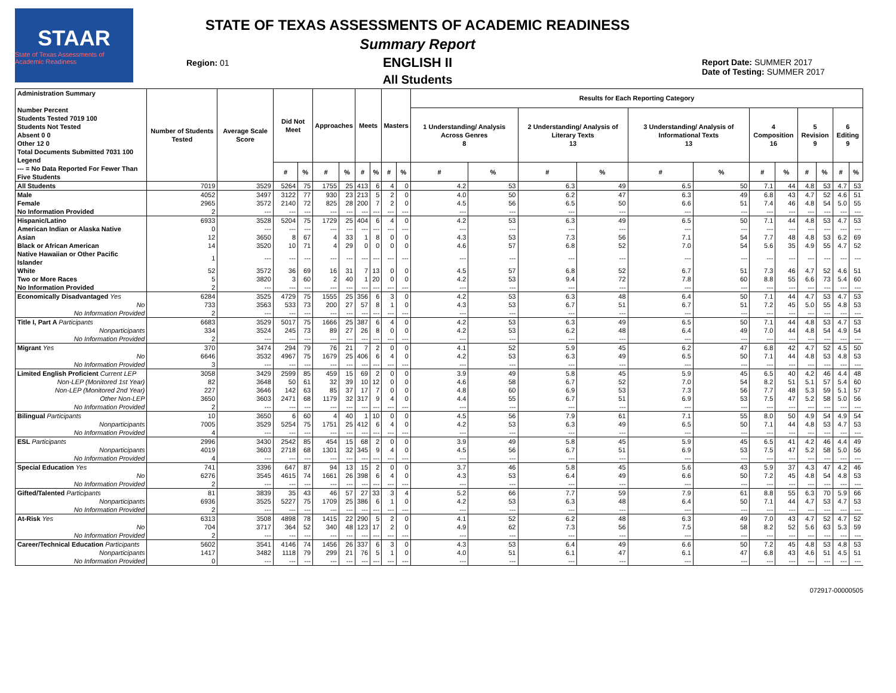STAAR
State of Texas Assessments of Academic Readiness
STATE OF TEXAS ASSESSMENTS OF ACADEMIC READINESS
Summary Report
ENGLISH II
All Students
Report Date: SUMMER 2017
Date of Testing: SUMMER 2017
Region: 01
| Administration Summary Number Percent Students Tested 7019 100 Students Not Tested Absent 0 0 Other 12 0 Total Documents Submitted 7031 100 Legend --- = No Data Reported For Fewer Than Five Students | Number of Students Tested | Average Scale Score | Did Not Meet | | Approaches | | Meets | | Masters | | Results for Each Reporting Category | | | | | | | | | | | |
| --- | --- | --- | --- | --- | --- | --- | --- | --- | --- | --- | --- | --- | --- | --- | --- | --- | --- | --- | --- | --- | --- | --- |
| | | | | | | | | | | | 1 Understanding/ Analysis Across Genres 8 | | 2 Understanding/ Analysis of Literary Texts 13 | | 3 Understanding/ Analysis of Informational Texts 13 | | 4 Composition 16 | | 5 Revision 9 | | 6 Editing 9 | |
| | | | # | % | # | % | # | % | # | % | # | % | # | % | # | % | # | % | # | % | # | % |
| All Students | 7019 | 3529 | 5264 | 75 | 1755 | 25 | 413 | 6 | 4 | 0 | 4.2 | 53 | 6.3 | 49 | 6.5 | 50 | 7.1 | 44 | 4.8 | 53 | 4.7 | 53 |
| Male | 4052 | 3497 | 3122 | 77 | 930 | 23 | 213 | 5 | 2 | 0 | 4.0 | 50 | 6.2 | 47 | 6.3 | 49 | 6.8 | 43 | 4.7 | 52 | 4.6 | 51 |
| Female | 2965 | 3572 | 2140 | 72 | 825 | 28 | 200 | 7 | 2 | 0 | 4.5 | 56 | 6.5 | 50 | 6.6 | 51 | 7.4 | 46 | 4.8 | 54 | 5.0 | 55 |
| No Information Provided | 2 | --- | --- | --- | --- | --- | --- | --- | --- | --- | --- | --- | --- | --- | --- | --- | --- | --- | --- | --- | --- | --- |
| Hispanic/Latino | 6933 | 3528 | 5204 | 75 | 1729 | 25 | 404 | 6 | 4 | 0 | 4.2 | 53 | 6.3 | 49 | 6.5 | 50 | 7.1 | 44 | 4.8 | 53 | 4.7 | 53 |
| American Indian or Alaska Native | 0 | --- | --- | --- | --- | --- | --- | --- | --- | --- | --- | --- | --- | --- | --- | --- | --- | --- | --- | --- | --- | --- |
| Asian | 12 | 3650 | 8 | 67 | 4 | 33 | 1 | 8 | 0 | 0 | 4.3 | 53 | 7.3 | 56 | 7.1 | 54 | 7.7 | 48 | 4.8 | 53 | 6.2 | 69 |
| Black or African American | 14 | 3520 | 10 | 71 | 4 | 29 | 0 | 0 | 0 | 0 | 4.6 | 57 | 6.8 | 52 | 7.0 | 54 | 5.6 | 35 | 4.9 | 55 | 4.7 | 52 |
| Native Hawaiian or Other Pacific Islander | 1 | --- | --- | --- | --- | --- | --- | --- | --- | --- | --- | --- | --- | --- | --- | --- | --- | --- | --- | --- | --- | --- |
| White | 52 | 3572 | 36 | 69 | 16 | 31 | 7 | 13 | 0 | 0 | 4.5 | 57 | 6.8 | 52 | 6.7 | 51 | 7.3 | 46 | 4.7 | 52 | 4.6 | 51 |
| Two or More Races | 5 | 3820 | 3 | 60 | 2 | 40 | 1 | 20 | 0 | 0 | 4.2 | 53 | 9.4 | 72 | 7.8 | 60 | 8.8 | 55 | 6.6 | 73 | 5.4 | 60 |
| No Information Provided | 2 | --- | --- | --- | --- | --- | --- | --- | --- | --- | --- | --- | --- | --- | --- | --- | --- | --- | --- | --- | --- | --- |
| Economically Disadvantaged Yes | 6284 | 3525 | 4729 | 75 | 1555 | 25 | 356 | 6 | 3 | 0 | 4.2 | 53 | 6.3 | 48 | 6.4 | 50 | 7.1 | 44 | 4.7 | 53 | 4.7 | 53 |
| No | 733 | 3563 | 533 | 73 | 200 | 27 | 57 | 8 | 1 | 0 | 4.3 | 53 | 6.7 | 51 | 6.7 | 51 | 7.2 | 45 | 5.0 | 55 | 4.8 | 53 |
| No Information Provided | 2 | --- | --- | --- | --- | --- | --- | --- | --- | --- | --- | --- | --- | --- | --- | --- | --- | --- | --- | --- | --- | --- |
| Title I, Part A Participants | 6683 | 3529 | 5017 | 75 | 1666 | 25 | 387 | 6 | 4 | 0 | 4.2 | 53 | 6.3 | 49 | 6.5 | 50 | 7.1 | 44 | 4.8 | 53 | 4.7 | 53 |
| Nonparticipants | 334 | 3524 | 245 | 73 | 89 | 27 | 26 | 8 | 0 | 0 | 4.2 | 53 | 6.2 | 48 | 6.4 | 49 | 7.0 | 44 | 4.8 | 54 | 4.9 | 54 |
| No Information Provided | 2 | --- | --- | --- | --- | --- | --- | --- | --- | --- | --- | --- | --- | --- | --- | --- | --- | --- | --- | --- | --- | --- |
| Migrant Yes | 370 | 3474 | 294 | 79 | 76 | 21 | 7 | 2 | 0 | 0 | 4.1 | 52 | 5.9 | 45 | 6.2 | 47 | 6.8 | 42 | 4.7 | 52 | 4.5 | 50 |
| No | 6646 | 3532 | 4967 | 75 | 1679 | 25 | 406 | 6 | 4 | 0 | 4.2 | 53 | 6.3 | 49 | 6.5 | 50 | 7.1 | 44 | 4.8 | 53 | 4.8 | 53 |
| No Information Provided | 3 | --- | --- | --- | --- | --- | --- | --- | --- | --- | --- | --- | --- | --- | --- | --- | --- | --- | --- | --- | --- | --- |
| Limited English Proficient Current LEP | 3058 | 3429 | 2599 | 85 | 459 | 15 | 69 | 2 | 0 | 0 | 3.9 | 49 | 5.8 | 45 | 5.9 | 45 | 6.5 | 40 | 4.2 | 46 | 4.4 | 48 |
| Non-LEP (Monitored 1st Year) | 82 | 3648 | 50 | 61 | 32 | 39 | 10 | 12 | 0 | 0 | 4.6 | 58 | 6.7 | 52 | 7.0 | 54 | 8.2 | 51 | 5.1 | 57 | 5.4 | 60 |
| Non-LEP (Monitored 2nd Year) | 227 | 3646 | 142 | 63 | 85 | 37 | 17 | 7 | 0 | 0 | 4.8 | 60 | 6.9 | 53 | 7.3 | 56 | 7.7 | 48 | 5.3 | 59 | 5.1 | 57 |
| Other Non-LEP | 3650 | 3603 | 2471 | 68 | 1179 | 32 | 317 | 9 | 4 | 0 | 4.4 | 55 | 6.7 | 51 | 6.9 | 53 | 7.5 | 47 | 5.2 | 58 | 5.0 | 56 |
| No Information Provided | 2 | --- | --- | --- | --- | --- | --- | --- | --- | --- | --- | --- | --- | --- | --- | --- | --- | --- | --- | --- | --- | --- |
| Bilingual Participants | 10 | 3650 | 6 | 60 | 4 | 40 | 1 | 10 | 0 | 0 | 4.5 | 56 | 7.9 | 61 | 7.1 | 55 | 8.0 | 50 | 4.9 | 54 | 4.9 | 54 |
| Nonparticipants | 7005 | 3529 | 5254 | 75 | 1751 | 25 | 412 | 6 | 4 | 0 | 4.2 | 53 | 6.3 | 49 | 6.5 | 50 | 7.1 | 44 | 4.8 | 53 | 4.7 | 53 |
| No Information Provided | 4 | --- | --- | --- | --- | --- | --- | --- | --- | --- | --- | --- | --- | --- | --- | --- | --- | --- | --- | --- | --- | --- |
| ESL Participants | 2996 | 3430 | 2542 | 85 | 454 | 15 | 68 | 2 | 0 | 0 | 3.9 | 49 | 5.8 | 45 | 5.9 | 45 | 6.5 | 41 | 4.2 | 46 | 4.4 | 49 |
| Nonparticipants | 4019 | 3603 | 2718 | 68 | 1301 | 32 | 345 | 9 | 4 | 0 | 4.5 | 56 | 6.7 | 51 | 6.9 | 53 | 7.5 | 47 | 5.2 | 58 | 5.0 | 56 |
| No Information Provided | 4 | --- | --- | --- | --- | --- | --- | --- | --- | --- | --- | --- | --- | --- | --- | --- | --- | --- | --- | --- | --- | --- |
| Special Education Yes | 741 | 3396 | 647 | 87 | 94 | 13 | 15 | 2 | 0 | 0 | 3.7 | 46 | 5.8 | 45 | 5.6 | 43 | 5.9 | 37 | 4.3 | 47 | 4.2 | 46 |
| No | 6276 | 3545 | 4615 | 74 | 1661 | 26 | 398 | 6 | 4 | 0 | 4.3 | 53 | 6.4 | 49 | 6.6 | 50 | 7.2 | 45 | 4.8 | 54 | 4.8 | 53 |
| No Information Provided | 2 | --- | --- | --- | --- | --- | --- | --- | --- | --- | --- | --- | --- | --- | --- | --- | --- | --- | --- | --- | --- | --- |
| Gifted/Talented Participants | 81 | 3839 | 35 | 43 | 46 | 57 | 27 | 33 | 3 | 4 | 5.2 | 66 | 7.7 | 59 | 7.9 | 61 | 8.8 | 55 | 6.3 | 70 | 5.9 | 66 |
| Nonparticipants | 6936 | 3525 | 5227 | 75 | 1709 | 25 | 386 | 6 | 1 | 0 | 4.2 | 53 | 6.3 | 48 | 6.4 | 50 | 7.1 | 44 | 4.7 | 53 | 4.7 | 53 |
| No Information Provided | 2 | --- | --- | --- | --- | --- | --- | --- | --- | --- | --- | --- | --- | --- | --- | --- | --- | --- | --- | --- | --- | --- |
| At-Risk Yes | 6313 | 3508 | 4898 | 78 | 1415 | 22 | 290 | 5 | 2 | 0 | 4.1 | 52 | 6.2 | 48 | 6.3 | 49 | 7.0 | 43 | 4.7 | 52 | 4.7 | 52 |
| No | 704 | 3717 | 364 | 52 | 340 | 48 | 123 | 17 | 2 | 0 | 4.9 | 62 | 7.3 | 56 | 7.5 | 58 | 8.2 | 52 | 5.6 | 63 | 5.3 | 59 |
| No Information Provided | 2 | --- | --- | --- | --- | --- | --- | --- | --- | --- | --- | --- | --- | --- | --- | --- | --- | --- | --- | --- | --- | --- |
| Career/Technical Education Participants | 5602 | 3541 | 4146 | 74 | 1456 | 26 | 337 | 6 | 3 | 0 | 4.3 | 53 | 6.4 | 49 | 6.6 | 50 | 7.2 | 45 | 4.8 | 53 | 4.8 | 53 |
| Nonparticipants | 1417 | 3482 | 1118 | 79 | 299 | 21 | 76 | 5 | 1 | 0 | 4.0 | 51 | 6.1 | 47 | 6.1 | 47 | 6.8 | 43 | 4.6 | 51 | 4.5 | 51 |
| No Information Provided | 0 | --- | --- | --- | --- | --- | --- | --- | --- | --- | --- | --- | --- | --- | --- | --- | --- | --- | --- | --- | --- | --- |
072917-00000505